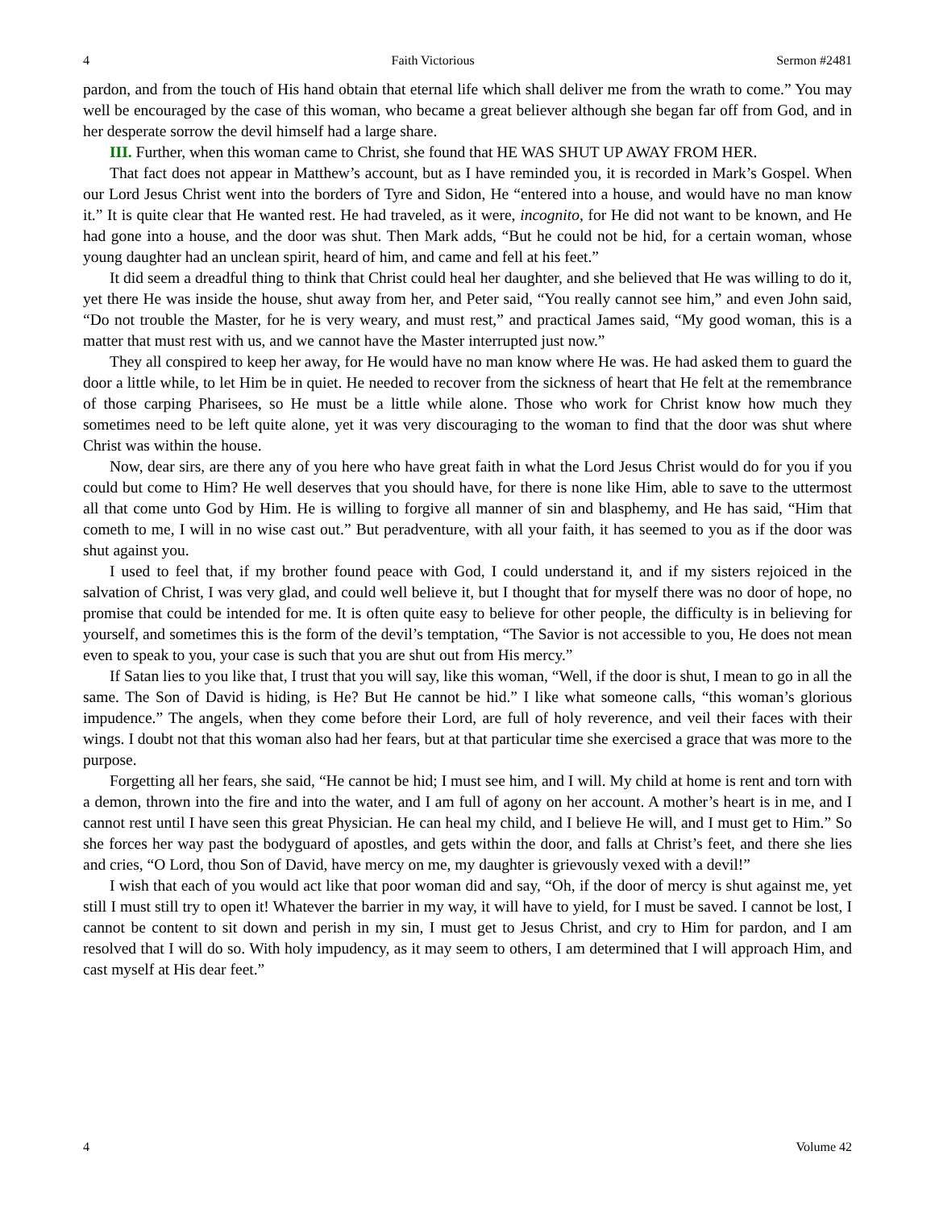4 Faith Victorious Sermon #2481
pardon, and from the touch of His hand obtain that eternal life which shall deliver me from the wrath to come.” You may well be encouraged by the case of this woman, who became a great believer although she began far off from God, and in her desperate sorrow the devil himself had a large share.
III. Further, when this woman came to Christ, she found that HE WAS SHUT UP AWAY FROM HER.
That fact does not appear in Matthew’s account, but as I have reminded you, it is recorded in Mark’s Gospel. When our Lord Jesus Christ went into the borders of Tyre and Sidon, He “entered into a house, and would have no man know it.” It is quite clear that He wanted rest. He had traveled, as it were, incognito, for He did not want to be known, and He had gone into a house, and the door was shut. Then Mark adds, “But he could not be hid, for a certain woman, whose young daughter had an unclean spirit, heard of him, and came and fell at his feet.”
It did seem a dreadful thing to think that Christ could heal her daughter, and she believed that He was willing to do it, yet there He was inside the house, shut away from her, and Peter said, “You really cannot see him,” and even John said, “Do not trouble the Master, for he is very weary, and must rest,” and practical James said, “My good woman, this is a matter that must rest with us, and we cannot have the Master interrupted just now.”
They all conspired to keep her away, for He would have no man know where He was. He had asked them to guard the door a little while, to let Him be in quiet. He needed to recover from the sickness of heart that He felt at the remembrance of those carping Pharisees, so He must be a little while alone. Those who work for Christ know how much they sometimes need to be left quite alone, yet it was very discouraging to the woman to find that the door was shut where Christ was within the house.
Now, dear sirs, are there any of you here who have great faith in what the Lord Jesus Christ would do for you if you could but come to Him? He well deserves that you should have, for there is none like Him, able to save to the uttermost all that come unto God by Him. He is willing to forgive all manner of sin and blasphemy, and He has said, “Him that cometh to me, I will in no wise cast out.” But peradventure, with all your faith, it has seemed to you as if the door was shut against you.
I used to feel that, if my brother found peace with God, I could understand it, and if my sisters rejoiced in the salvation of Christ, I was very glad, and could well believe it, but I thought that for myself there was no door of hope, no promise that could be intended for me. It is often quite easy to believe for other people, the difficulty is in believing for yourself, and sometimes this is the form of the devil’s temptation, “The Savior is not accessible to you, He does not mean even to speak to you, your case is such that you are shut out from His mercy.”
If Satan lies to you like that, I trust that you will say, like this woman, “Well, if the door is shut, I mean to go in all the same. The Son of David is hiding, is He? But He cannot be hid.” I like what someone calls, “this woman’s glorious impudence.” The angels, when they come before their Lord, are full of holy reverence, and veil their faces with their wings. I doubt not that this woman also had her fears, but at that particular time she exercised a grace that was more to the purpose.
Forgetting all her fears, she said, “He cannot be hid; I must see him, and I will. My child at home is rent and torn with a demon, thrown into the fire and into the water, and I am full of agony on her account. A mother’s heart is in me, and I cannot rest until I have seen this great Physician. He can heal my child, and I believe He will, and I must get to Him.” So she forces her way past the bodyguard of apostles, and gets within the door, and falls at Christ’s feet, and there she lies and cries, “O Lord, thou Son of David, have mercy on me, my daughter is grievously vexed with a devil!”
I wish that each of you would act like that poor woman did and say, “Oh, if the door of mercy is shut against me, yet still I must still try to open it! Whatever the barrier in my way, it will have to yield, for I must be saved. I cannot be lost, I cannot be content to sit down and perish in my sin, I must get to Jesus Christ, and cry to Him for pardon, and I am resolved that I will do so. With holy impudency, as it may seem to others, I am determined that I will approach Him, and cast myself at His dear feet.”
4 Volume 42